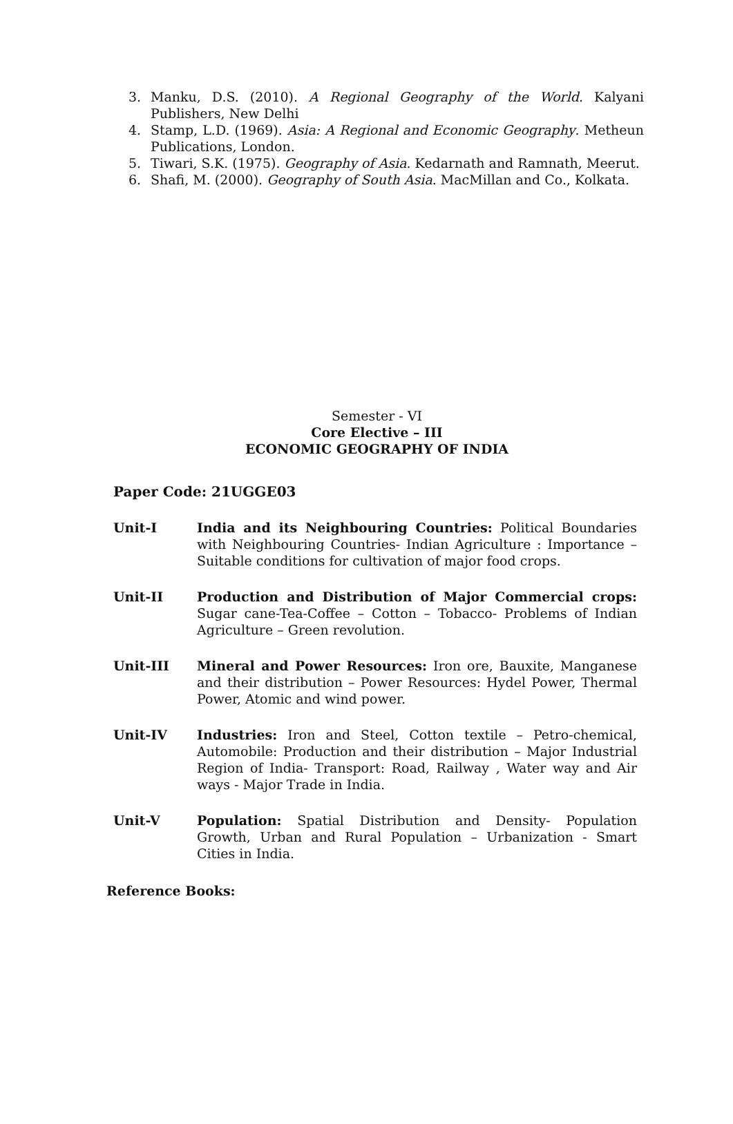3. Manku, D.S. (2010). A Regional Geography of the World. Kalyani Publishers, New Delhi
4. Stamp, L.D. (1969). Asia: A Regional and Economic Geography. Metheun Publications, London.
5. Tiwari, S.K. (1975). Geography of Asia. Kedarnath and Ramnath, Meerut.
6. Shafi, M. (2000). Geography of South Asia. MacMillan and Co., Kolkata.
Semester - VI
Core Elective – III
ECONOMIC GEOGRAPHY OF INDIA
Paper Code: 21UGGE03
Unit-I India and its Neighbouring Countries: Political Boundaries with Neighbouring Countries- Indian Agriculture : Importance – Suitable conditions for cultivation of major food crops.
Unit-II Production and Distribution of Major Commercial crops: Sugar cane-Tea-Coffee – Cotton – Tobacco- Problems of Indian Agriculture – Green revolution.
Unit-III Mineral and Power Resources: Iron ore, Bauxite, Manganese and their distribution – Power Resources: Hydel Power, Thermal Power, Atomic and wind power.
Unit-IV Industries: Iron and Steel, Cotton textile – Petro-chemical, Automobile: Production and their distribution – Major Industrial Region of India- Transport: Road, Railway , Water way and Air ways - Major Trade in India.
Unit-V Population: Spatial Distribution and Density- Population Growth, Urban and Rural Population – Urbanization - Smart Cities in India.
Reference Books: